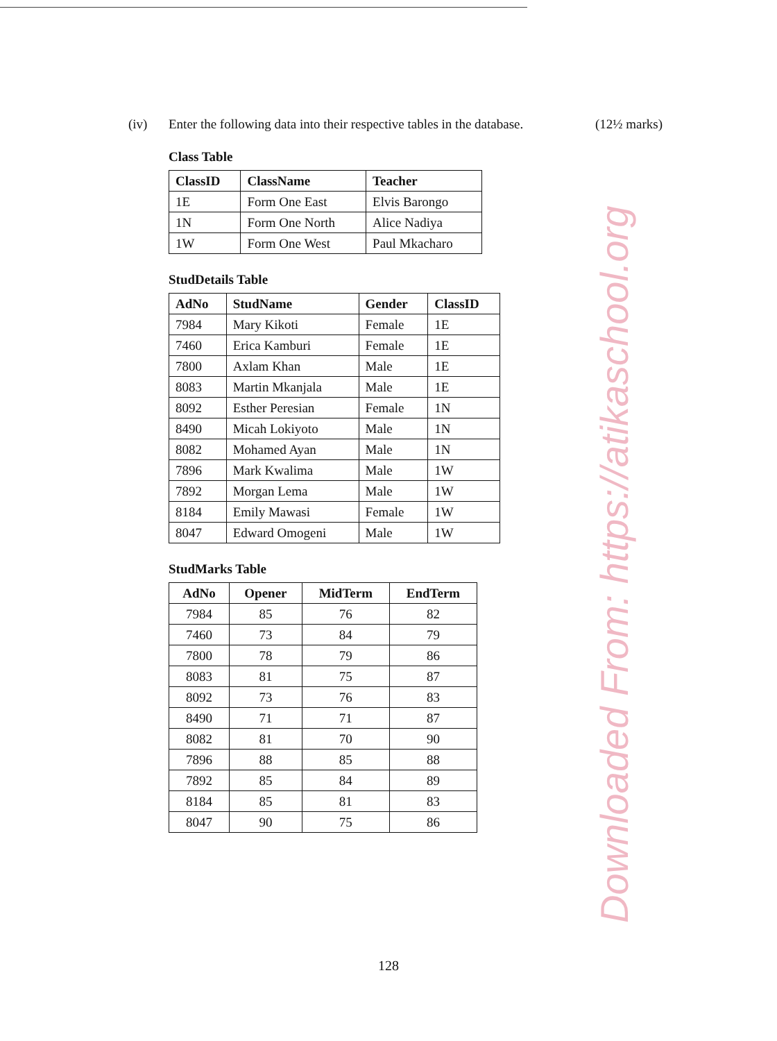(iv) Enter the following data into their respective tables in the database. (12½ marks)
Downloaded From: https://atikaschool.org
Class Table
| ClassID | ClassName | Teacher |
| --- | --- | --- |
| 1E | Form One East | Elvis Barongo |
| 1N | Form One North | Alice Nadiya |
| 1W | Form One West | Paul Mkacharo |
StudDetails Table
| AdNo | StudName | Gender | ClassID |
| --- | --- | --- | --- |
| 7984 | Mary Kikoti | Female | 1E |
| 7460 | Erica Kamburi | Female | 1E |
| 7800 | Axlam Khan | Male | 1E |
| 8083 | Martin Mkanjala | Male | 1E |
| 8092 | Esther Peresian | Female | 1N |
| 8490 | Micah Lokiyoto | Male | 1N |
| 8082 | Mohamed Ayan | Male | 1N |
| 7896 | Mark Kwalima | Male | 1W |
| 7892 | Morgan Lema | Male | 1W |
| 8184 | Emily Mawasi | Female | 1W |
| 8047 | Edward Omogeni | Male | 1W |
StudMarks Table
| AdNo | Opener | MidTerm | EndTerm |
| --- | --- | --- | --- |
| 7984 | 85 | 76 | 82 |
| 7460 | 73 | 84 | 79 |
| 7800 | 78 | 79 | 86 |
| 8083 | 81 | 75 | 87 |
| 8092 | 73 | 76 | 83 |
| 8490 | 71 | 71 | 87 |
| 8082 | 81 | 70 | 90 |
| 7896 | 88 | 85 | 88 |
| 7892 | 85 | 84 | 89 |
| 8184 | 85 | 81 | 83 |
| 8047 | 90 | 75 | 86 |
128